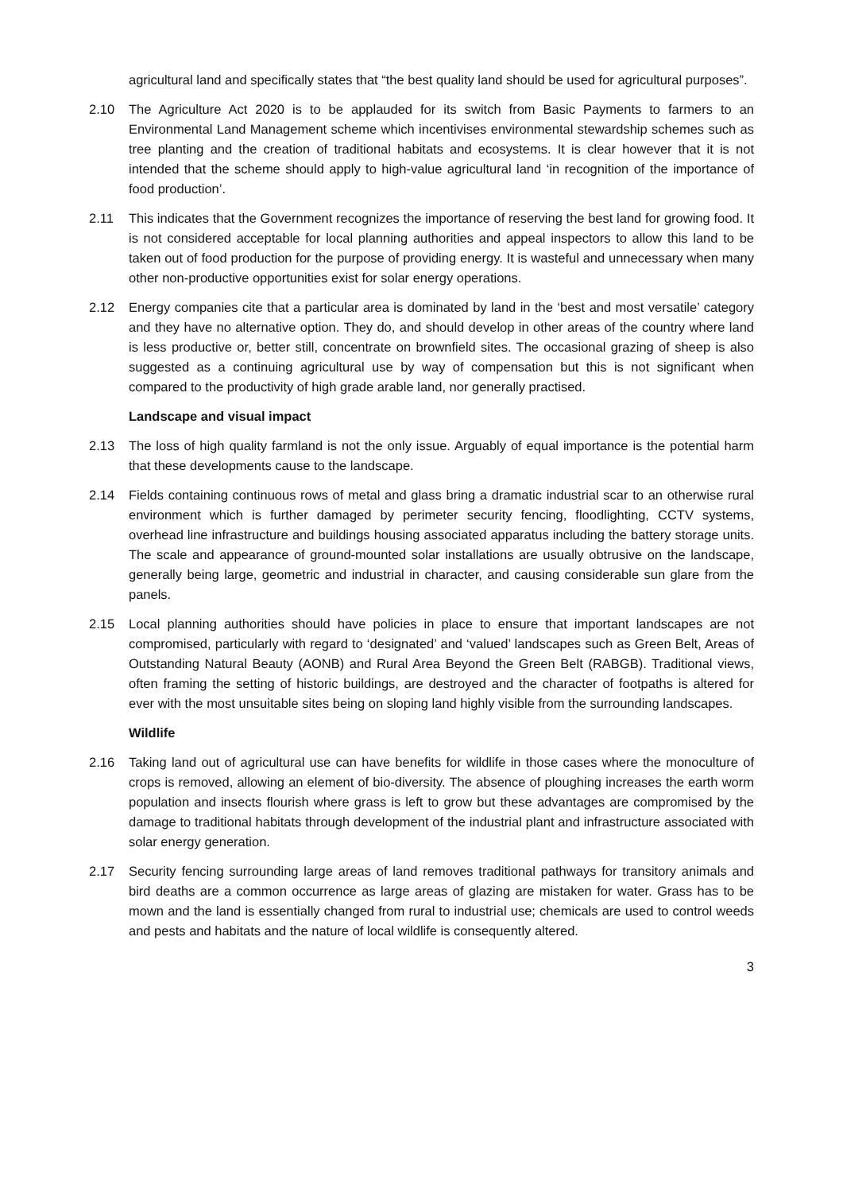agricultural land and specifically states that “the best quality land should be used for agricultural purposes”.
2.10 The Agriculture Act 2020 is to be applauded for its switch from Basic Payments to farmers to an Environmental Land Management scheme which incentivises environmental stewardship schemes such as tree planting and the creation of traditional habitats and ecosystems. It is clear however that it is not intended that the scheme should apply to high-value agricultural land ‘in recognition of the importance of food production’.
2.11 This indicates that the Government recognizes the importance of reserving the best land for growing food. It is not considered acceptable for local planning authorities and appeal inspectors to allow this land to be taken out of food production for the purpose of providing energy. It is wasteful and unnecessary when many other non-productive opportunities exist for solar energy operations.
2.12 Energy companies cite that a particular area is dominated by land in the ‘best and most versatile’ category and they have no alternative option. They do, and should develop in other areas of the country where land is less productive or, better still, concentrate on brownfield sites. The occasional grazing of sheep is also suggested as a continuing agricultural use by way of compensation but this is not significant when compared to the productivity of high grade arable land, nor generally practised.
Landscape and visual impact
2.13 The loss of high quality farmland is not the only issue. Arguably of equal importance is the potential harm that these developments cause to the landscape.
2.14 Fields containing continuous rows of metal and glass bring a dramatic industrial scar to an otherwise rural environment which is further damaged by perimeter security fencing, floodlighting, CCTV systems, overhead line infrastructure and buildings housing associated apparatus including the battery storage units. The scale and appearance of ground-mounted solar installations are usually obtrusive on the landscape, generally being large, geometric and industrial in character, and causing considerable sun glare from the panels.
2.15 Local planning authorities should have policies in place to ensure that important landscapes are not compromised, particularly with regard to ‘designated’ and ‘valued’ landscapes such as Green Belt, Areas of Outstanding Natural Beauty (AONB) and Rural Area Beyond the Green Belt (RABGB). Traditional views, often framing the setting of historic buildings, are destroyed and the character of footpaths is altered for ever with the most unsuitable sites being on sloping land highly visible from the surrounding landscapes.
Wildlife
2.16 Taking land out of agricultural use can have benefits for wildlife in those cases where the monoculture of crops is removed, allowing an element of bio-diversity. The absence of ploughing increases the earth worm population and insects flourish where grass is left to grow but these advantages are compromised by the damage to traditional habitats through development of the industrial plant and infrastructure associated with solar energy generation.
2.17 Security fencing surrounding large areas of land removes traditional pathways for transitory animals and bird deaths are a common occurrence as large areas of glazing are mistaken for water. Grass has to be mown and the land is essentially changed from rural to industrial use; chemicals are used to control weeds and pests and habitats and the nature of local wildlife is consequently altered.
3